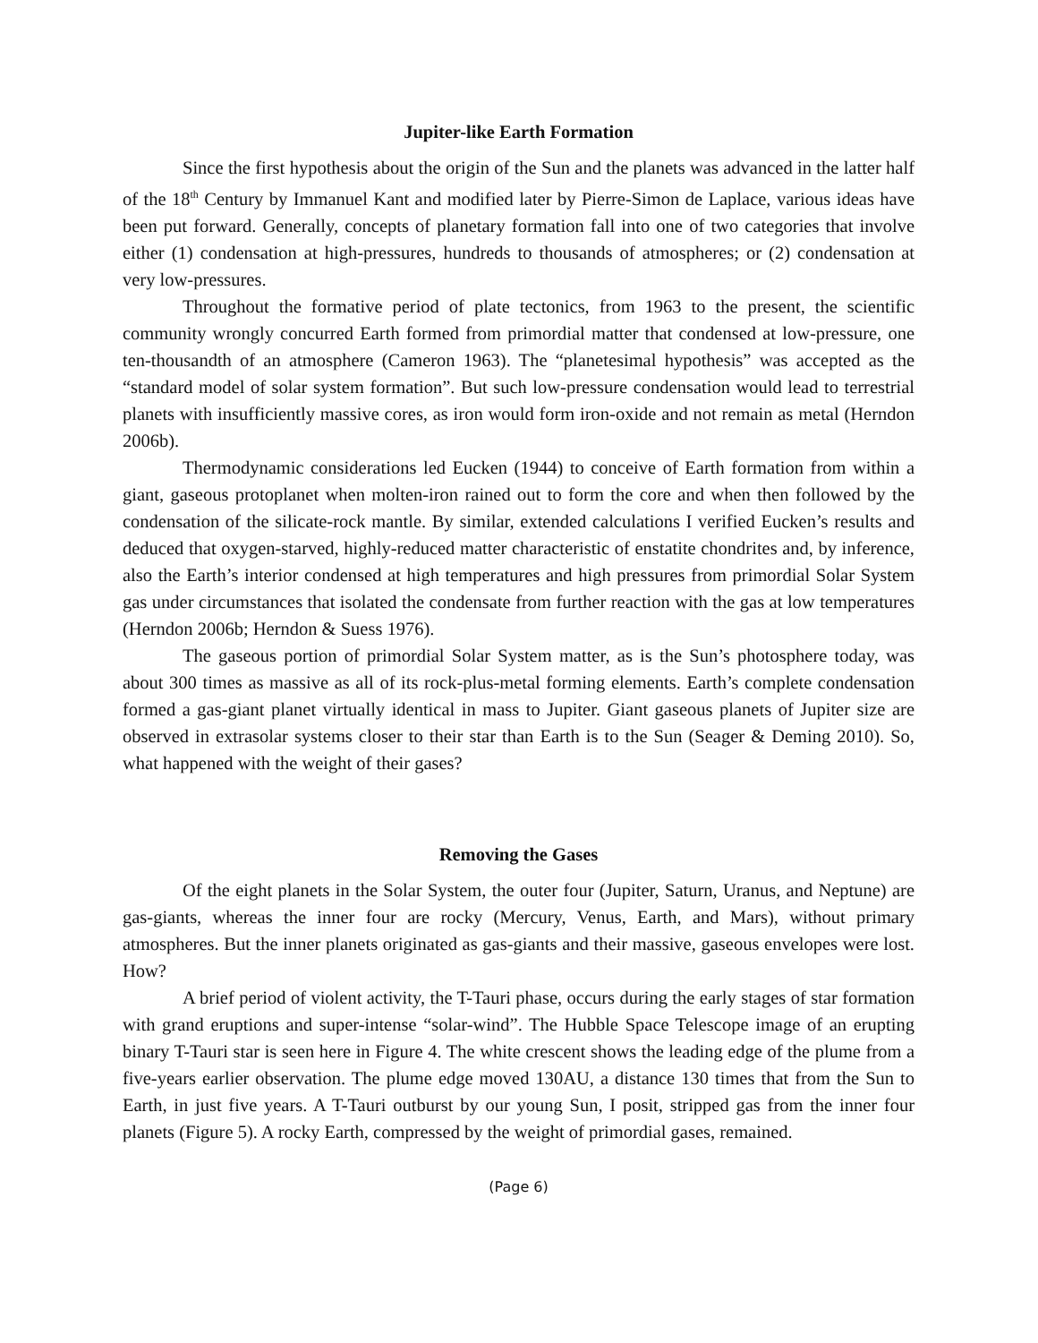Jupiter-like Earth Formation
Since the first hypothesis about the origin of the Sun and the planets was advanced in the latter half of the 18<sup>th</sup> Century by Immanuel Kant and modified later by Pierre-Simon de Laplace, various ideas have been put forward. Generally, concepts of planetary formation fall into one of two categories that involve either (1) condensation at high-pressures, hundreds to thousands of atmospheres; or (2) condensation at very low-pressures.
Throughout the formative period of plate tectonics, from 1963 to the present, the scientific community wrongly concurred Earth formed from primordial matter that condensed at low-pressure, one ten-thousandth of an atmosphere (Cameron 1963). The “planetesimal hypothesis” was accepted as the “standard model of solar system formation”. But such low-pressure condensation would lead to terrestrial planets with insufficiently massive cores, as iron would form iron-oxide and not remain as metal (Herndon 2006b).
Thermodynamic considerations led Eucken (1944) to conceive of Earth formation from within a giant, gaseous protoplanet when molten-iron rained out to form the core and when then followed by the condensation of the silicate-rock mantle. By similar, extended calculations I verified Eucken’s results and deduced that oxygen-starved, highly-reduced matter characteristic of enstatite chondrites and, by inference, also the Earth’s interior condensed at high temperatures and high pressures from primordial Solar System gas under circumstances that isolated the condensate from further reaction with the gas at low temperatures (Herndon 2006b; Herndon & Suess 1976).
The gaseous portion of primordial Solar System matter, as is the Sun’s photosphere today, was about 300 times as massive as all of its rock-plus-metal forming elements. Earth’s complete condensation formed a gas-giant planet virtually identical in mass to Jupiter. Giant gaseous planets of Jupiter size are observed in extrasolar systems closer to their star than Earth is to the Sun (Seager & Deming 2010). So, what happened with the weight of their gases?
Removing the Gases
Of the eight planets in the Solar System, the outer four (Jupiter, Saturn, Uranus, and Neptune) are gas-giants, whereas the inner four are rocky (Mercury, Venus, Earth, and Mars), without primary atmospheres. But the inner planets originated as gas-giants and their massive, gaseous envelopes were lost. How?
A brief period of violent activity, the T-Tauri phase, occurs during the early stages of star formation with grand eruptions and super-intense “solar-wind”. The Hubble Space Telescope image of an erupting binary T-Tauri star is seen here in Figure 4. The white crescent shows the leading edge of the plume from a five-years earlier observation. The plume edge moved 130AU, a distance 130 times that from the Sun to Earth, in just five years. A T-Tauri outburst by our young Sun, I posit, stripped gas from the inner four planets (Figure 5). A rocky Earth, compressed by the weight of primordial gases, remained.
(Page 6)